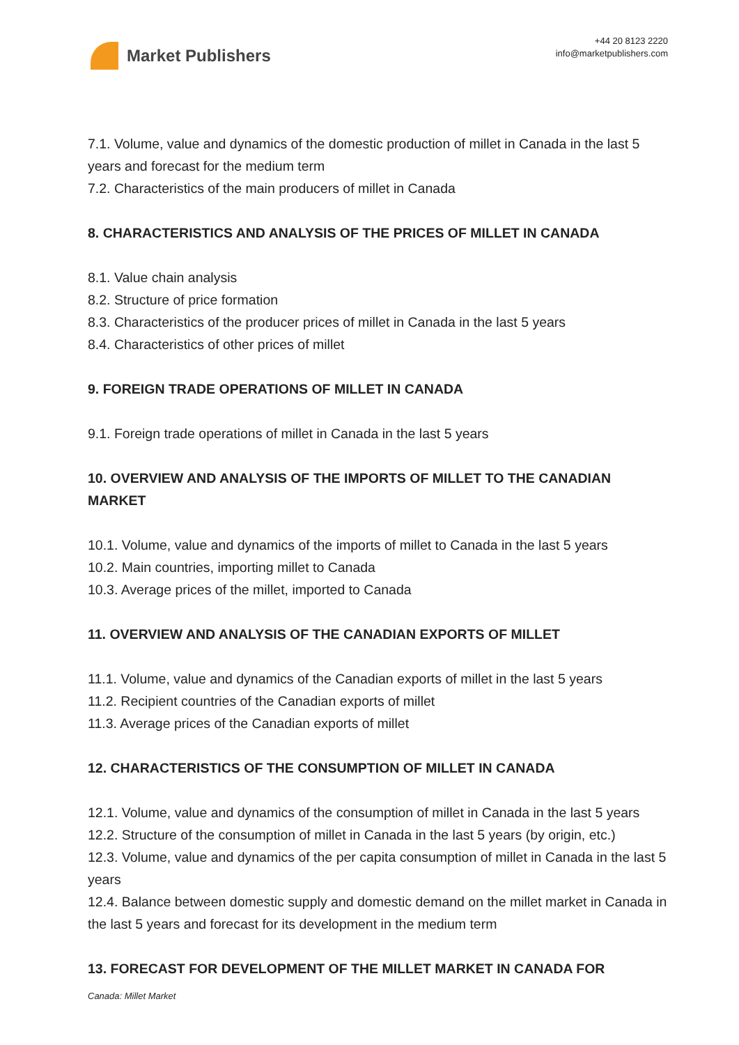Market Publishers
+44 20 8123 2220
info@marketpublishers.com
7.1. Volume, value and dynamics of the domestic production of millet in Canada in the last 5 years and forecast for the medium term
7.2. Characteristics of the main producers of millet in Canada
8. CHARACTERISTICS AND ANALYSIS OF THE PRICES OF MILLET IN CANADA
8.1. Value chain analysis
8.2. Structure of price formation
8.3. Characteristics of the producer prices of millet in Canada in the last 5 years
8.4. Characteristics of other prices of millet
9. FOREIGN TRADE OPERATIONS OF MILLET IN CANADA
9.1. Foreign trade operations of millet in Canada in the last 5 years
10. OVERVIEW AND ANALYSIS OF THE IMPORTS OF MILLET TO THE CANADIAN MARKET
10.1. Volume, value and dynamics of the imports of millet to Canada in the last 5 years
10.2. Main countries, importing millet to Canada
10.3. Average prices of the millet, imported to Canada
11. OVERVIEW AND ANALYSIS OF THE CANADIAN EXPORTS OF MILLET
11.1. Volume, value and dynamics of the Canadian exports of millet in the last 5 years
11.2. Recipient countries of the Canadian exports of millet
11.3. Average prices of the Canadian exports of millet
12. CHARACTERISTICS OF THE CONSUMPTION OF MILLET IN CANADA
12.1. Volume, value and dynamics of the consumption of millet in Canada in the last 5 years
12.2. Structure of the consumption of millet in Canada in the last 5 years (by origin, etc.)
12.3. Volume, value and dynamics of the per capita consumption of millet in Canada in the last 5 years
12.4. Balance between domestic supply and domestic demand on the millet market in Canada in the last 5 years and forecast for its development in the medium term
13. FORECAST FOR DEVELOPMENT OF THE MILLET MARKET IN CANADA FOR
Canada: Millet Market